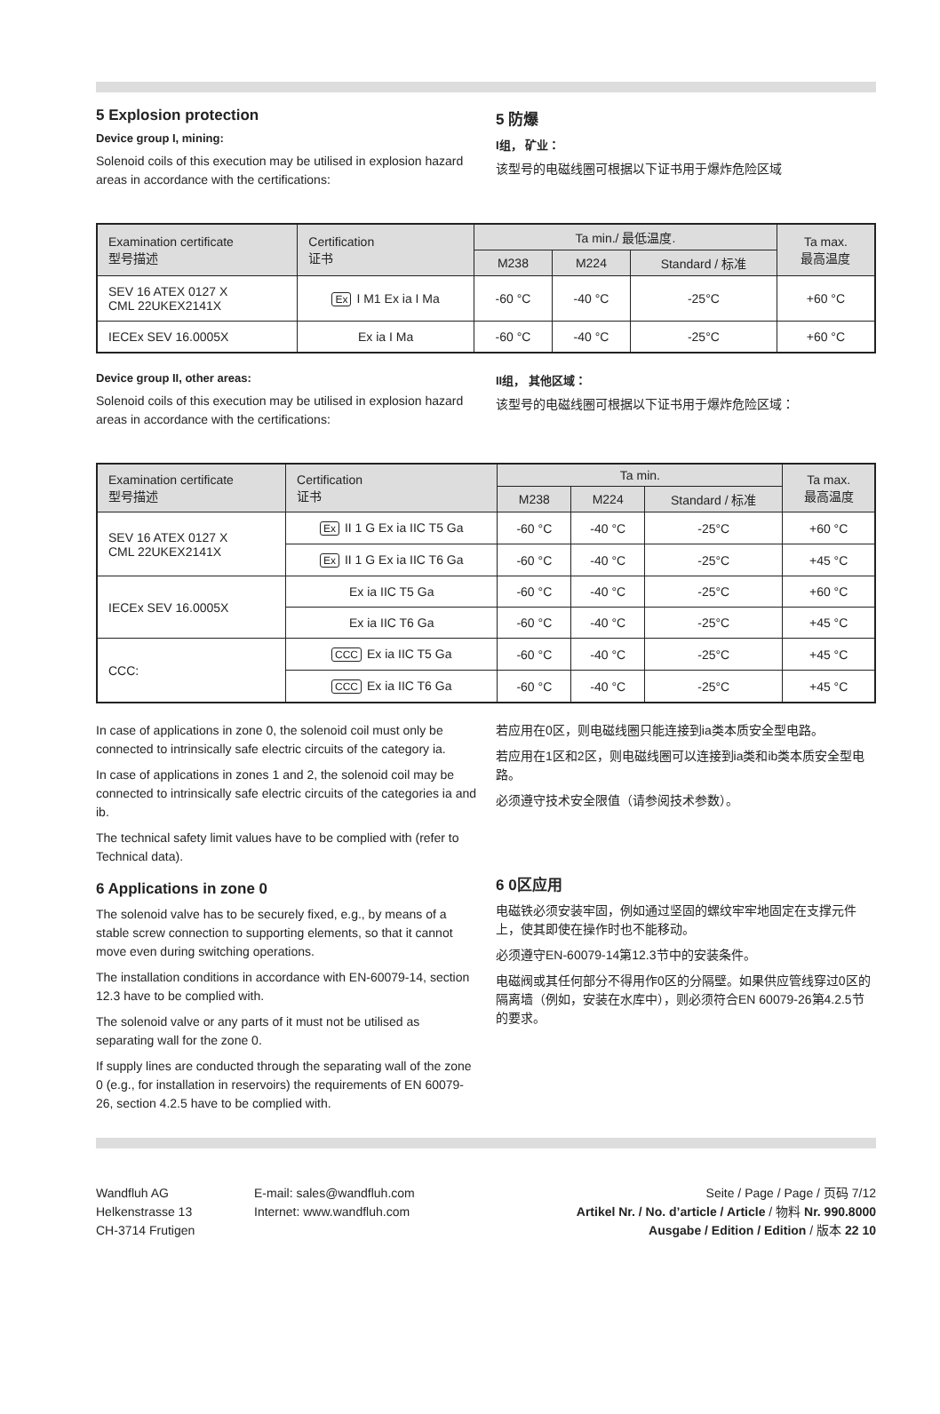5 Explosion protection
Device group I, mining:
Solenoid coils of this execution may be utilised in explosion hazard areas in accordance with the certifications:
5 防爆
I组， 矿业：
该型号的电磁线圈可根据以下证书用于爆炸危险区域
| Examination certificate 型号描述 | Certification 证书 | Ta min./ 最低温度. | | | Ta max. 最高温度 |
| --- | --- | --- | --- | --- | --- |
| | | M238 | M224 | Standard / 标准 | |
| SEV 16 ATEX 0127 X CML 22UKEX2141X | Ex I M1 Ex ia I Ma | -60 °C | -40 °C | -25°C | +60 °C |
| IECEx SEV 16.0005X | Ex ia I Ma | -60 °C | -40 °C | -25°C | +60 °C |
Device group II, other areas:
Solenoid coils of this execution may be utilised in explosion hazard areas in accordance with the certifications:
II组， 其他区域：
该型号的电磁线圈可根据以下证书用于爆炸危险区域：
| Examination certificate 型号描述 | Certification 证书 | Ta min. | | | Ta max. 最高温度 |
| --- | --- | --- | --- | --- | --- |
| | | M238 | M224 | Standard / 标准 | |
| SEV 16 ATEX 0127 X CML 22UKEX2141X | Ex II 1 G Ex ia IIC T5 Ga | -60 °C | -40 °C | -25°C | +60 °C |
| | Ex II 1 G Ex ia IIC T6 Ga | -60 °C | -40 °C | -25°C | +45 °C |
| IECEx SEV 16.0005X | Ex ia IIC T5 Ga | -60 °C | -40 °C | -25°C | +60 °C |
| | Ex ia IIC T6 Ga | -60 °C | -40 °C | -25°C | +45 °C |
| CCC: | CCC Ex ia IIC T5 Ga | -60 °C | -40 °C | -25°C | +45 °C |
| | CCC Ex ia IIC T6 Ga | -60 °C | -40 °C | -25°C | +45 °C |
In case of applications in zone 0, the solenoid coil must only be connected to intrinsically safe electric circuits of the category ia.
In case of applications in zones 1 and 2, the solenoid coil may be connected to intrinsically safe electric circuits of the categories ia and ib.
The technical safety limit values have to be complied with (refer to Technical data).
6 Applications in zone 0
The solenoid valve has to be securely fixed, e.g., by means of a stable screw connection to supporting elements, so that it cannot move even during switching operations.
The installation conditions in accordance with EN-60079-14, section 12.3 have to be complied with.
The solenoid valve or any parts of it must not be utilised as separating wall for the zone 0.
If supply lines are conducted through the separating wall of the zone 0 (e.g., for installation in reservoirs) the requirements of EN 60079-26, section 4.2.5 have to be complied with.
若应用在0区，则电磁线圈只能连接到ia类本质安全型电路。
若应用在1区和2区，则电磁线圈可以连接到ia类和ib类本质安全型电路。
必须遵守技术安全限值（请参阅技术参数）。
6 0区应用
电磁铁必须安装牢固，例如通过坚固的螺纹牢牢地固定在支撑元件上，使其即使在操作时也不能移动。
必须遵守EN-60079-14第12.3节中的安装条件。
电磁阀或其任何部分不得用作0区的分隔壁。如果供应管线穿过0区的隔离墙（例如，安装在水库中），则必须符合EN 60079-26第4.2.5节的要求。
Wandfluh AG
Helkenstrasse 13
CH-3714 Frutigen
E-mail: sales@wandfluh.com
Internet: www.wandfluh.com
Seite / Page / Page / 页码 7/12
Artikel Nr. / No. d’article / Article / 物料 Nr. 990.8000
Ausgabe / Edition / Edition / 版本 22 10